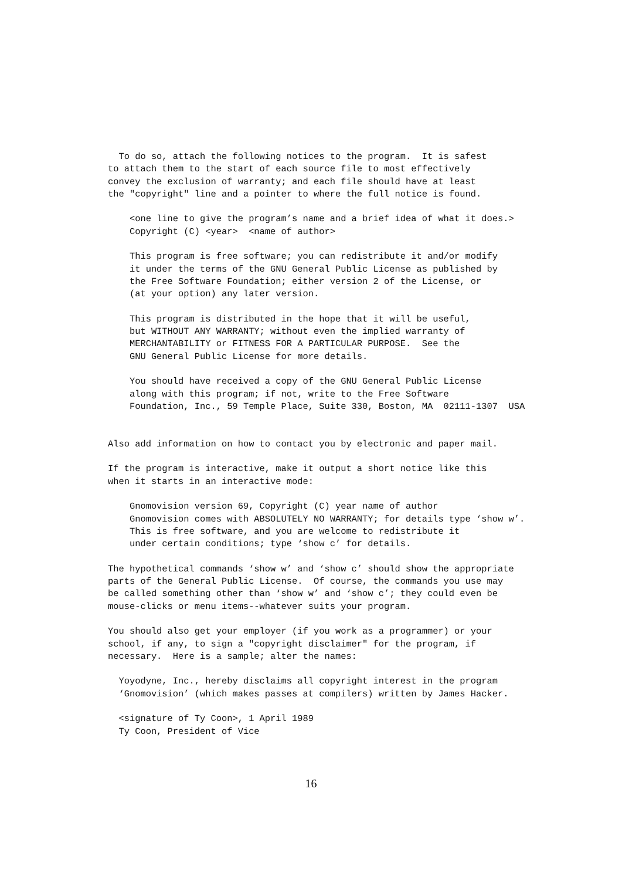To do so, attach the following notices to the program.  It is safest
to attach them to the start of each source file to most effectively
convey the exclusion of warranty; and each file should have at least
the "copyright" line and a pointer to where the full notice is found.

    <one line to give the program’s name and a brief idea of what it does.>
    Copyright (C) <year>  <name of author>

    This program is free software; you can redistribute it and/or modify
    it under the terms of the GNU General Public License as published by
    the Free Software Foundation; either version 2 of the License, or
    (at your option) any later version.

    This program is distributed in the hope that it will be useful,
    but WITHOUT ANY WARRANTY; without even the implied warranty of
    MERCHANTABILITY or FITNESS FOR A PARTICULAR PURPOSE.  See the
    GNU General Public License for more details.

    You should have received a copy of the GNU General Public License
    along with this program; if not, write to the Free Software
    Foundation, Inc., 59 Temple Place, Suite 330, Boston, MA  02111-1307  USA


Also add information on how to contact you by electronic and paper mail.

If the program is interactive, make it output a short notice like this
when it starts in an interactive mode:

    Gnomovision version 69, Copyright (C) year name of author
    Gnomovision comes with ABSOLUTELY NO WARRANTY; for details type ‘show w’.
    This is free software, and you are welcome to redistribute it
    under certain conditions; type ‘show c’ for details.

The hypothetical commands ‘show w’ and ‘show c’ should show the appropriate
parts of the General Public License.  Of course, the commands you use may
be called something other than ‘show w’ and ‘show c’; they could even be
mouse-clicks or menu items--whatever suits your program.

You should also get your employer (if you work as a programmer) or your
school, if any, to sign a "copyright disclaimer" for the program, if
necessary.  Here is a sample; alter the names:

  Yoyodyne, Inc., hereby disclaims all copyright interest in the program
  ‘Gnomovision’ (which makes passes at compilers) written by James Hacker.

  <signature of Ty Coon>, 1 April 1989
  Ty Coon, President of Vice
16